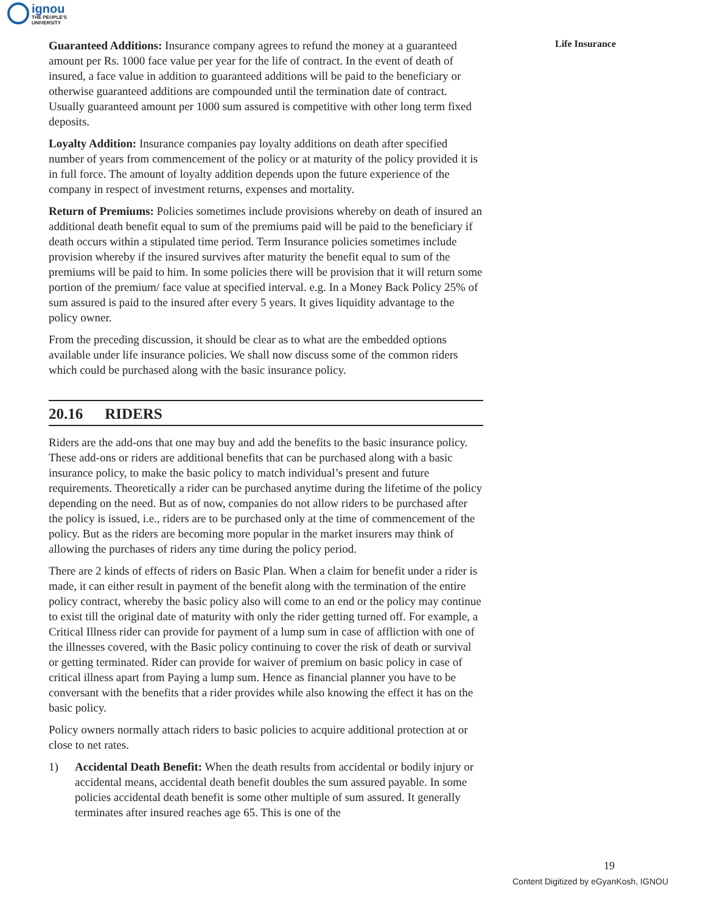ignou THE PEOPLE'S
UNIVERSITY
Life Insurance
Guaranteed Additions: Insurance company agrees to refund the money at a guaranteed amount per Rs. 1000 face value per year for the life of contract. In the event of death of insured, a face value in addition to guaranteed additions will be paid to the beneficiary or otherwise guaranteed additions are compounded until the termination date of contract. Usually guaranteed amount per 1000 sum assured is competitive with other long term fixed deposits.
Loyalty Addition: Insurance companies pay loyalty additions on death after specified number of years from commencement of the policy or at maturity of the policy provided it is in full force. The amount of loyalty addition depends upon the future experience of the company in respect of investment returns, expenses and mortality.
Return of Premiums: Policies sometimes include provisions whereby on death of insured an additional death benefit equal to sum of the premiums paid will be paid to the beneficiary if death occurs within a stipulated time period. Term Insurance policies sometimes include provision whereby if the insured survives after maturity the benefit equal to sum of the premiums will be paid to him. In some policies there will be provision that it will return some portion of the premium/ face value at specified interval. e.g. In a Money Back Policy 25% of sum assured is paid to the insured after every 5 years. It gives liquidity advantage to the policy owner.
From the preceding discussion, it should be clear as to what are the embedded options available under life insurance policies. We shall now discuss some of the common riders which could be purchased along with the basic insurance policy.
20.16 RIDERS
Riders are the add-ons that one may buy and add the benefits to the basic insurance policy. These add-ons or riders are additional benefits that can be purchased along with a basic insurance policy, to make the basic policy to match individual’s present and future requirements. Theoretically a rider can be purchased anytime during the lifetime of the policy depending on the need. But as of now, companies do not allow riders to be purchased after the policy is issued, i.e., riders are to be purchased only at the time of commencement of the policy. But as the riders are becoming more popular in the market insurers may think of allowing the purchases of riders any time during the policy period.
There are 2 kinds of effects of riders on Basic Plan. When a claim for benefit under a rider is made, it can either result in payment of the benefit along with the termination of the entire policy contract, whereby the basic policy also will come to an end or the policy may continue to exist till the original date of maturity with only the rider getting turned off. For example, a Critical Illness rider can provide for payment of a lump sum in case of affliction with one of the illnesses covered, with the Basic policy continuing to cover the risk of death or survival or getting terminated. Rider can provide for waiver of premium on basic policy in case of critical illness apart from Paying a lump sum. Hence as financial planner you have to be conversant with the benefits that a rider provides while also knowing the effect it has on the basic policy.
Policy owners normally attach riders to basic policies to acquire additional protection at or close to net rates.
1) Accidental Death Benefit: When the death results from accidental or bodily injury or accidental means, accidental death benefit doubles the sum assured payable. In some policies accidental death benefit is some other multiple of sum assured. It generally terminates after insured reaches age 65. This is one of the
19
Content Digitized by eGyanKosh, IGNOU